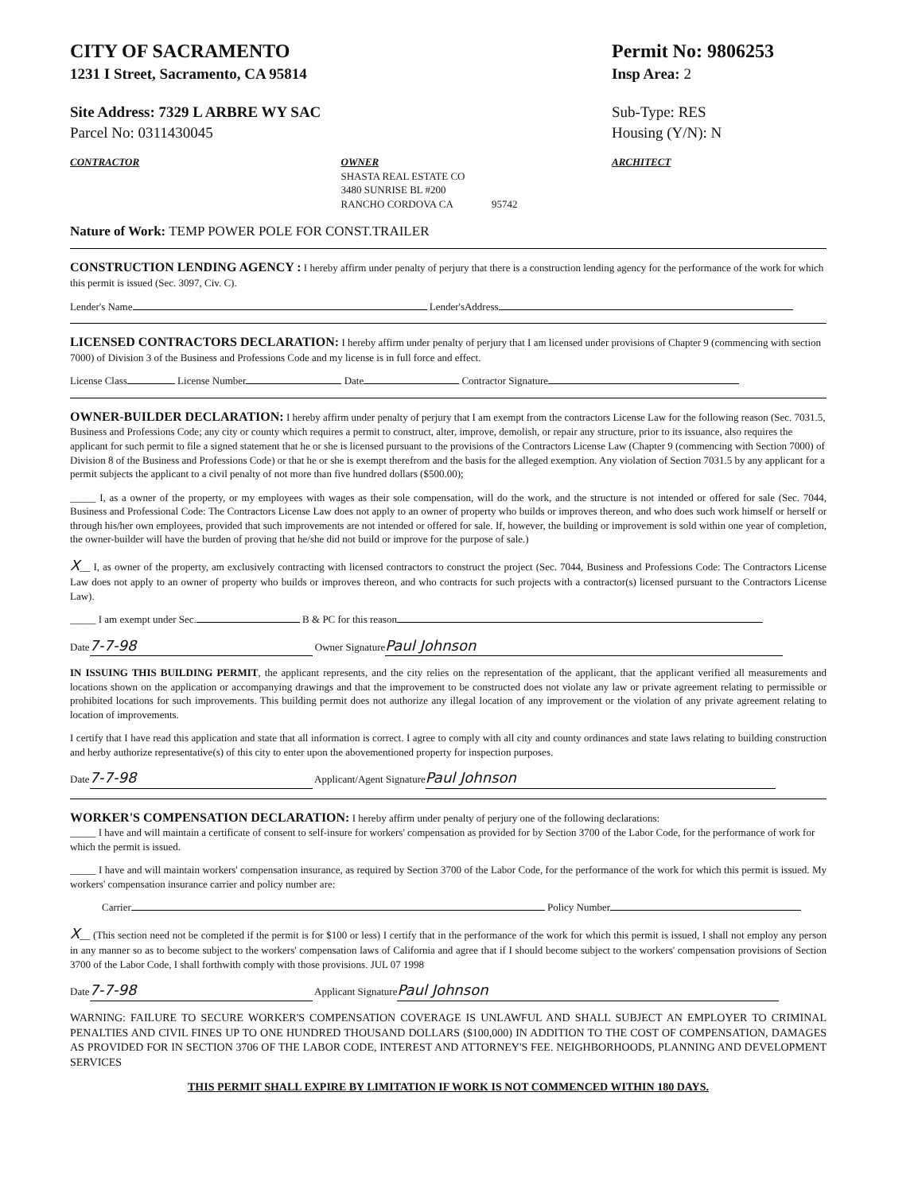CITY OF SACRAMENTO Permit No: 9806253
1231 I Street, Sacramento, CA 95814 Insp Area: 2
Site Address: 7329 L ARBRE WY SAC
Parcel No: 0311430045 Sub-Type: RES
Housing (Y/N): N
CONTRACTOR OWNER
SHASTA REAL ESTATE CO
3480 SUNRISE BL #200
RANCHO CORDOVA CA 95742 ARCHITECT
Nature of Work: TEMP POWER POLE FOR CONST.TRAILER
CONSTRUCTION LENDING AGENCY :
I hereby affirm under penalty of perjury that there is a construction lending agency for the performance of the work for which this permit is issued (Sec. 3097, Civ. C).
Lender's Name Lender'sAddress
LICENSED CONTRACTORS DECLARATION:
I hereby affirm under penalty of perjury that I am licensed under provisions of Chapter 9 (commencing with section 7000) of Division 3 of the Business and Professions Code and my license is in full force and effect.
License Class License Number Date Contractor Signature
OWNER-BUILDER DECLARATION:
I hereby affirm under penalty of perjury that I am exempt from the contractors License Law for the following reason (Sec. 7031.5, Business and Professions Code; any city or county which requires a permit to construct, alter, improve, demolish, or repair any structure, prior to its issuance, also requires the applicant for such permit to file a signed statement that he or she is licensed pursuant to the provisions of the Contractors License Law (Chapter 9 (commencing with Section 7000) of Division 8 of the Business and Professions Code) or that he or she is exempt therefrom and the basis for the alleged exemption. Any violation of Section 7031.5 by any applicant for a permit subjects the applicant to a civil penalty of not more than five hundred dollars ($500.00);
_____ I, as a owner of the property, or my employees with wages as their sole compensation, will do the work, and the structure is not intended or offered for sale (Sec. 7044, Business and Professional Code: The Contractors License Law does not apply to an owner of property who builds or improves thereon, and who does such work himself or herself or through his/her own employees, provided that such improvements are not intended or offered for sale. If, however, the building or improvement is sold within one year of completion, the owner-builder will have the burden of proving that he/she did not build or improve for the purpose of sale.)
X__ I, as owner of the property, am exclusively contracting with licensed contractors to construct the project (Sec. 7044, Business and Professions Code: The Contractors License Law does not apply to an owner of property who builds or improves thereon, and who contracts for such projects with a contractor(s) licensed pursuant to the Contractors License Law).
_____ I am exempt under Sec. B & PC for this reason
Date 7-7-98 Owner Signature Paul Johnson
IN ISSUING THIS BUILDING PERMIT, the applicant represents, and the city relies on the representation of the applicant, that the applicant verified all measurements and locations shown on the application or accompanying drawings and that the improvement to be constructed does not violate any law or private agreement relating to permissible or prohibited locations for such improvements. This building permit does not authorize any illegal location of any improvement or the violation of any private agreement relating to location of improvements.
I certify that I have read this application and state that all information is correct. I agree to comply with all city and county ordinances and state laws relating to building construction and herby authorize representative(s) of this city to enter upon the abovementioned property for inspection purposes.
Date 7-7-98 Applicant/Agent Signature Paul Johnson
WORKER'S COMPENSATION DECLARATION:
I hereby affirm under penalty of perjury one of the following declarations:
_____ I have and will maintain a certificate of consent to self-insure for workers' compensation as provided for by Section 3700 of the Labor Code, for the performance of work for which the permit is issued.
_____ I have and will maintain workers' compensation insurance, as required by Section 3700 of the Labor Code, for the performance of the work for which this permit is issued. My workers' compensation insurance carrier and policy number are:
Carrier Policy Number
X__ (This section need not be completed if the permit is for $100 or less) I certify that in the performance of the work for which this permit is issued, I shall not employ any person in any manner so as to become subject to the workers' compensation laws of California and agree that if I should become subject to the workers' compensation provisions of Section 3700 of the Labor Code, I shall forthwith comply with those provisions. JUL 07 1998
Date 7-7-98 Applicant Signature Paul Johnson
WARNING: FAILURE TO SECURE WORKER'S COMPENSATION COVERAGE IS UNLAWFUL AND SHALL SUBJECT AN EMPLOYER TO CRIMINAL PENALTIES AND CIVIL FINES UP TO ONE HUNDRED THOUSAND DOLLARS ($100,000) IN ADDITION TO THE COST OF COMPENSATION, DAMAGES AS PROVIDED FOR IN SECTION 3706 OF THE LABOR CODE, INTEREST AND ATTORNEY'S FEE. NEIGHBORHOODS, PLANNING AND DEVELOPMENT SERVICES
THIS PERMIT SHALL EXPIRE BY LIMITATION IF WORK IS NOT COMMENCED WITHIN 180 DAYS.